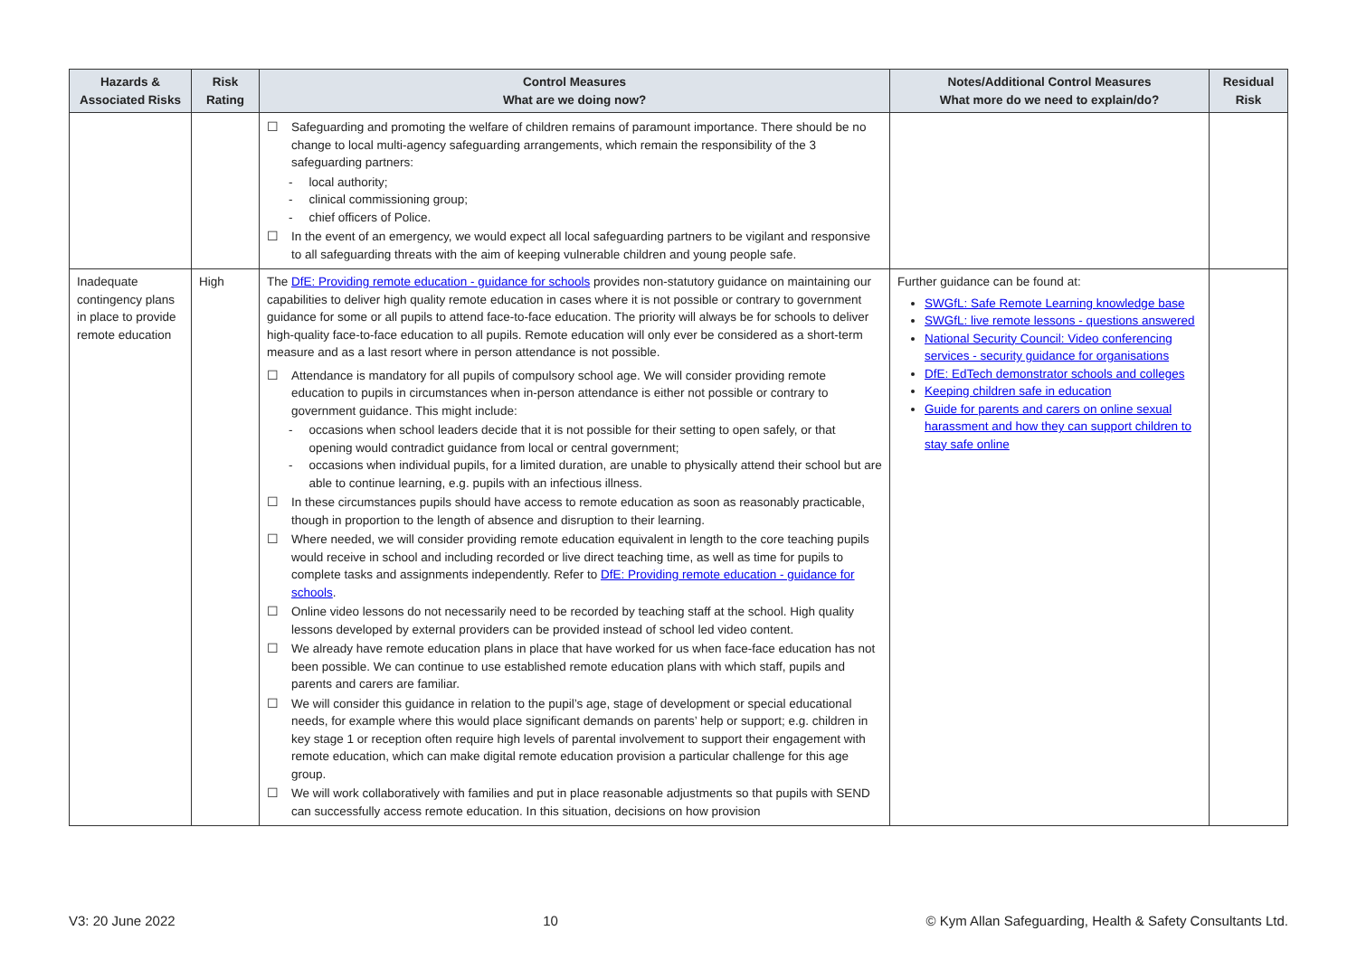| Hazards & Associated Risks | Risk Rating | Control Measures What are we doing now? | Notes/Additional Control Measures What more do we need to explain/do? | Residual Risk |
| --- | --- | --- | --- | --- |
| | | ☐ Safeguarding and promoting the welfare of children remains of paramount importance. There should be no change to local multi-agency safeguarding arrangements, which remain the responsibility of the 3 safeguarding partners: - local authority; - clinical commissioning group; - chief officers of Police. ☐ In the event of an emergency, we would expect all local safeguarding partners to be vigilant and responsive to all safeguarding threats with the aim of keeping vulnerable children and young people safe. | | |
| Inadequate contingency plans in place to provide remote education | High | The DfE: Providing remote education - guidance for schools provides non-statutory guidance on maintaining our capabilities to deliver high quality remote education in cases where it is not possible or contrary to government guidance for some or all pupils to attend face-to-face education. The priority will always be for schools to deliver high-quality face-to-face education to all pupils. Remote education will only ever be considered as a short-term measure and as a last resort where in person attendance is not possible. ☐ Attendance is mandatory for all pupils of compulsory school age. We will consider providing remote education to pupils in circumstances when in-person attendance is either not possible or contrary to government guidance. This might include: - occasions when school leaders decide that it is not possible for their setting to open safely, or that opening would contradict guidance from local or central government; - occasions when individual pupils, for a limited duration, are unable to physically attend their school but are able to continue learning, e.g. pupils with an infectious illness. ☐ In these circumstances pupils should have access to remote education as soon as reasonably practicable, though in proportion to the length of absence and disruption to their learning. ☐ Where needed, we will consider providing remote education equivalent in length to the core teaching pupils would receive in school and including recorded or live direct teaching time, as well as time for pupils to complete tasks and assignments independently. Refer to DfE: Providing remote education - guidance for schools . ☐ Online video lessons do not necessarily need to be recorded by teaching staff at the school. High quality lessons developed by external providers can be provided instead of school led video content. ☐ We already have remote education plans in place that have worked for us when face-face education has not been possible. We can continue to use established remote education plans with which staff, pupils and parents and carers are familiar. ☐ We will consider this guidance in relation to the pupil’s age, stage of development or special educational needs, for example where this would place significant demands on parents’ help or support; e.g. children in key stage 1 or reception often require high levels of parental involvement to support their engagement with remote education, which can make digital remote education provision a particular challenge for this age group. ☐ We will work collaboratively with families and put in place reasonable adjustments so that pupils with SEND can successfully access remote education. In this situation, decisions on how provision | Further guidance can be found at: SWGfL: Safe Remote Learning knowledge base SWGfL: live remote lessons - questions answered National Security Council: Video conferencing services - security guidance for organisations DfE: EdTech demonstrator schools and colleges Keeping children safe in education Guide for parents and carers on online sexual harassment and how they can support children to stay safe online | |
V3: 20 June 2022 10 © Kym Allan Safeguarding, Health & Safety Consultants Ltd.